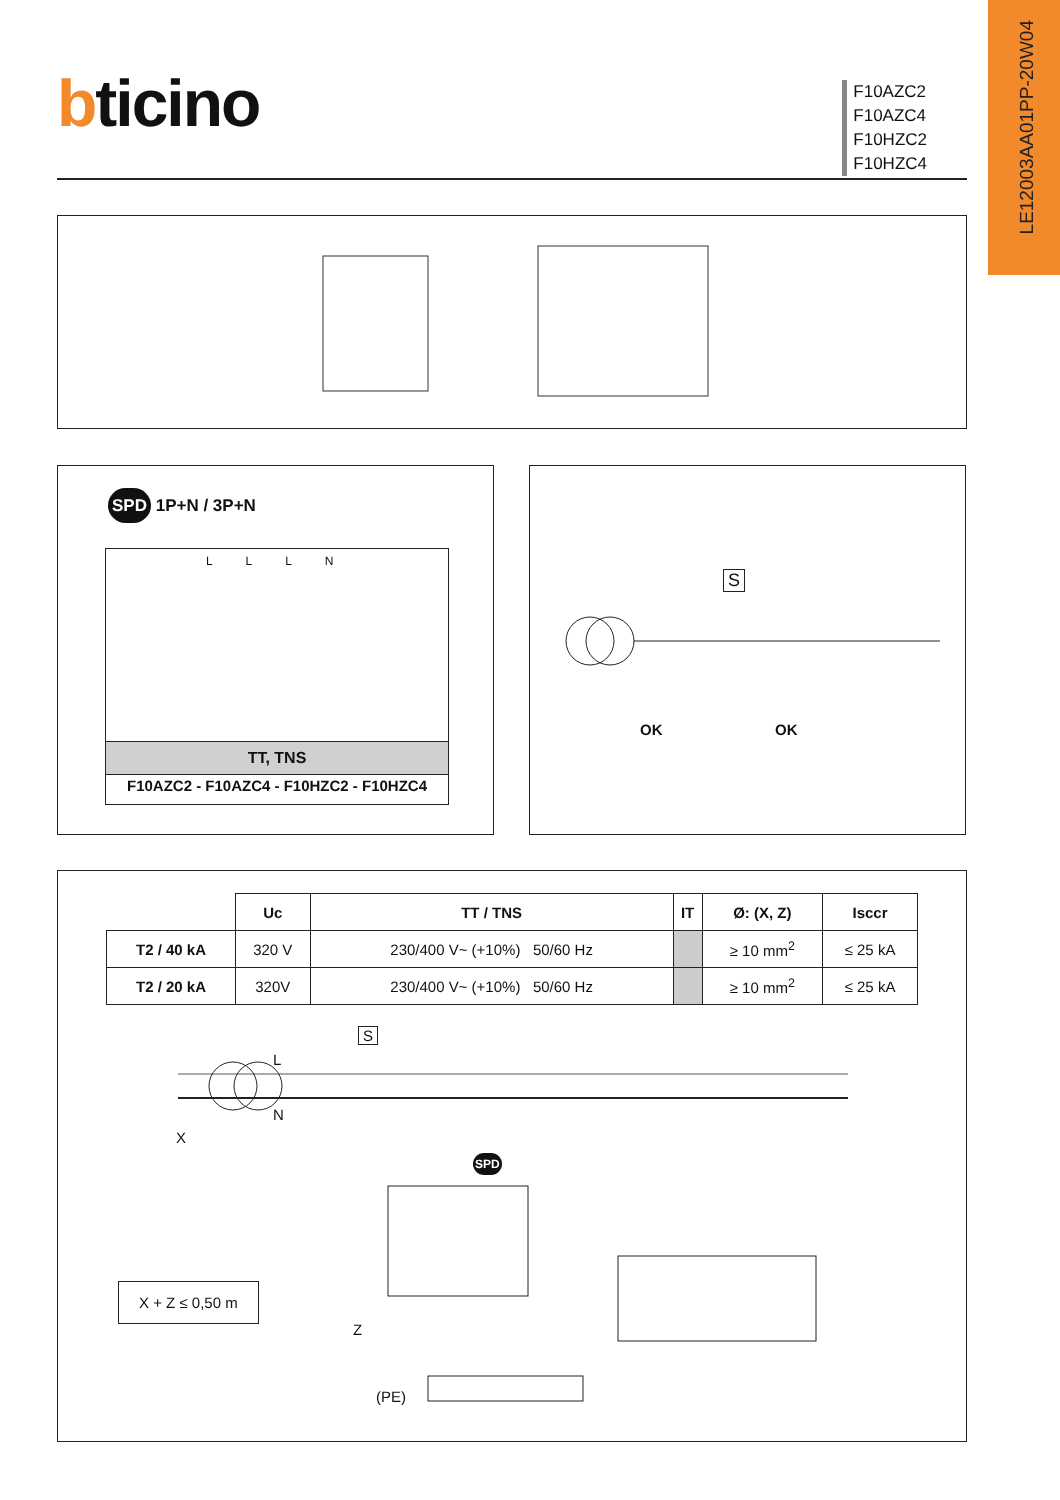LE12003AA01PP-20W04
bticino
F10AZC2
F10AZC4
F10HZC2
F10HZC4
SPD 1P+N / 3P+N
L L L N
TT, TNS
F10AZC2 - F10AZC4 - F10HZC2 - F10HZC4
S
OK OK
| | Uc | TT / TNS | IT | Ø: (X, Z) | Isccr |
| --- | --- | --- | --- | --- | --- |
| T2 / 40 kA | 320 V | 230/400 V~ (+10%) 50/60 Hz | | ≥ 10 mm<sup>2</sup> | ≤ 25 kA |
| T2 / 20 kA | 320V | 230/400 V~ (+10%) 50/60 Hz | | ≥ 10 mm<sup>2</sup> | ≤ 25 kA |
S
L
N
X
SPD
X + Z ≤ 0,50 m
Z
(PE)